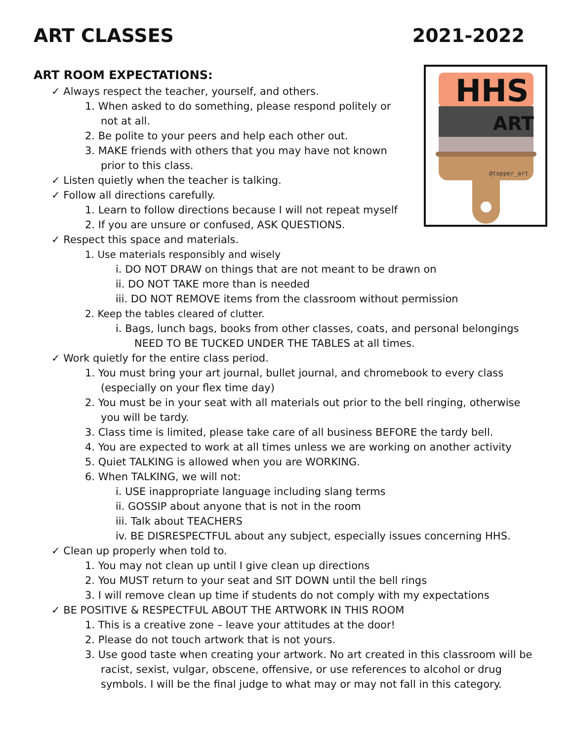ART CLASSES 2021-2022
HHS
ART
@topper_art
ART ROOM EXPECTATIONS:
✓ Always respect the teacher, yourself, and others.
1. When asked to do something, please respond politely or not at all.
2. Be polite to your peers and help each other out.
3. MAKE friends with others that you may have not known prior to this class.
✓ Listen quietly when the teacher is talking.
✓ Follow all directions carefully.
1. Learn to follow directions because I will not repeat myself
2. If you are unsure or confused, ASK QUESTIONS.
✓ Respect this space and materials.
1. Use materials responsibly and wisely
i. DO NOT DRAW on things that are not meant to be drawn on
ii. DO NOT TAKE more than is needed
iii. DO NOT REMOVE items from the classroom without permission
2. Keep the tables cleared of clutter.
i. Bags, lunch bags, books from other classes, coats, and personal belongings NEED TO BE TUCKED UNDER THE TABLES at all times.
✓ Work quietly for the entire class period.
1. You must bring your art journal, bullet journal, and chromebook to every class (especially on your flex time day)
2. You must be in your seat with all materials out prior to the bell ringing, otherwise you will be tardy.
3. Class time is limited, please take care of all business BEFORE the tardy bell.
4. You are expected to work at all times unless we are working on another activity
5. Quiet TALKING is allowed when you are WORKING.
6. When TALKING, we will not:
i. USE inappropriate language including slang terms
ii. GOSSIP about anyone that is not in the room
iii. Talk about TEACHERS
iv. BE DISRESPECTFUL about any subject, especially issues concerning HHS.
✓ Clean up properly when told to.
1. You may not clean up until I give clean up directions
2. You MUST return to your seat and SIT DOWN until the bell rings
3. I will remove clean up time if students do not comply with my expectations
✓ BE POSITIVE & RESPECTFUL ABOUT THE ARTWORK IN THIS ROOM
1. This is a creative zone – leave your attitudes at the door!
2. Please do not touch artwork that is not yours.
3. Use good taste when creating your artwork. No art created in this classroom will be racist, sexist, vulgar, obscene, offensive, or use references to alcohol or drug symbols. I will be the final judge to what may or may not fall in this category.